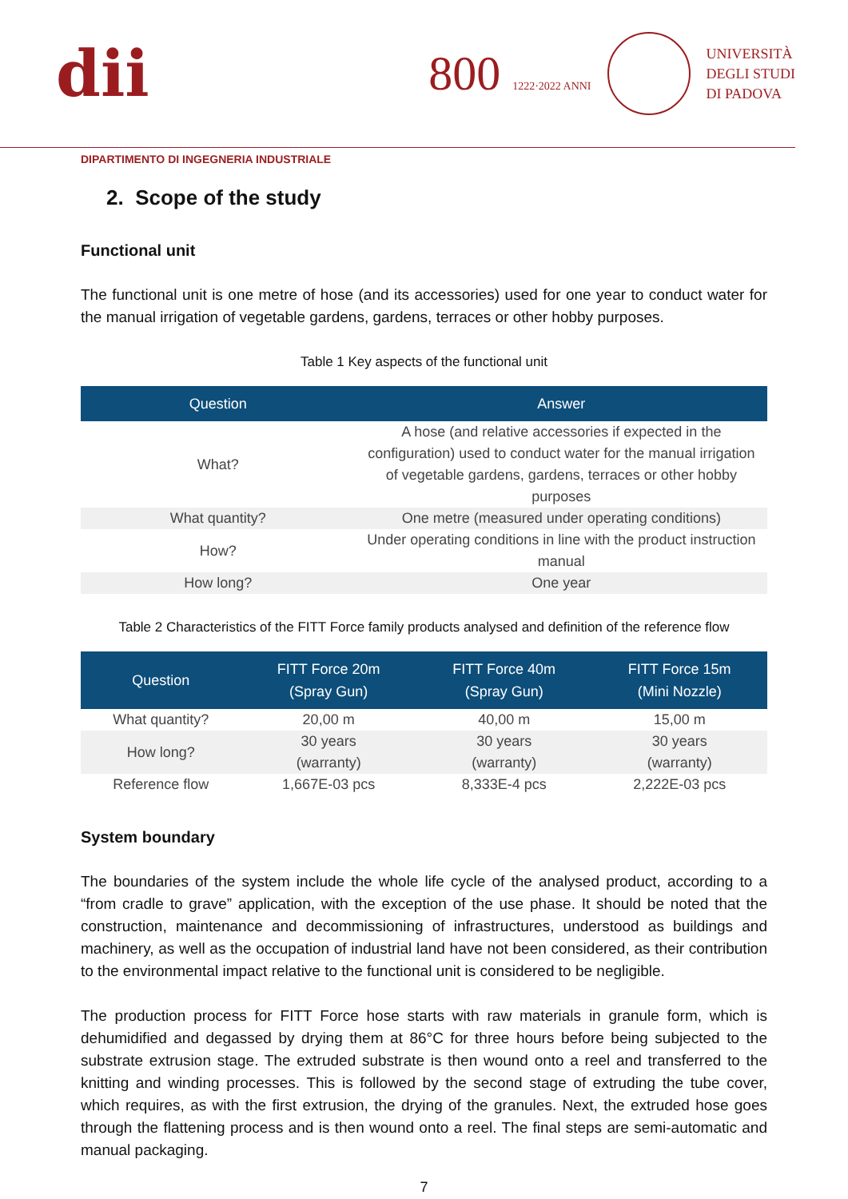dii
800 1222·2022 ANNI
UNIVERSITÀ
DEGLI STUDI
DI PADOVA
DIPARTIMENTO DI INGEGNERIA INDUSTRIALE
2. Scope of the study
Functional unit
The functional unit is one metre of hose (and its accessories) used for one year to conduct water for the manual irrigation of vegetable gardens, gardens, terraces or other hobby purposes.
Table 1 Key aspects of the functional unit
| Question | Answer |
| --- | --- |
| What? | A hose (and relative accessories if expected in the configuration) used to conduct water for the manual irrigation of vegetable gardens, gardens, terraces or other hobby purposes |
| What quantity? | One metre (measured under operating conditions) |
| How? | Under operating conditions in line with the product instruction manual |
| How long? | One year |
Table 2 Characteristics of the FITT Force family products analysed and definition of the reference flow
| Question | FITT Force 20m (Spray Gun) | FITT Force 40m (Spray Gun) | FITT Force 15m (Mini Nozzle) |
| --- | --- | --- | --- |
| What quantity? | 20,00 m | 40,00 m | 15,00 m |
| How long? | 30 years (warranty) | 30 years (warranty) | 30 years (warranty) |
| Reference flow | 1,667E-03 pcs | 8,333E-4 pcs | 2,222E-03 pcs |
System boundary
The boundaries of the system include the whole life cycle of the analysed product, according to a “from cradle to grave” application, with the exception of the use phase. It should be noted that the construction, maintenance and decommissioning of infrastructures, understood as buildings and machinery, as well as the occupation of industrial land have not been considered, as their contribution to the environmental impact relative to the functional unit is considered to be negligible.
The production process for FITT Force hose starts with raw materials in granule form, which is dehumidified and degassed by drying them at 86°C for three hours before being subjected to the substrate extrusion stage. The extruded substrate is then wound onto a reel and transferred to the knitting and winding processes. This is followed by the second stage of extruding the tube cover, which requires, as with the first extrusion, the drying of the granules. Next, the extruded hose goes through the flattening process and is then wound onto a reel. The final steps are semi-automatic and manual packaging.
7